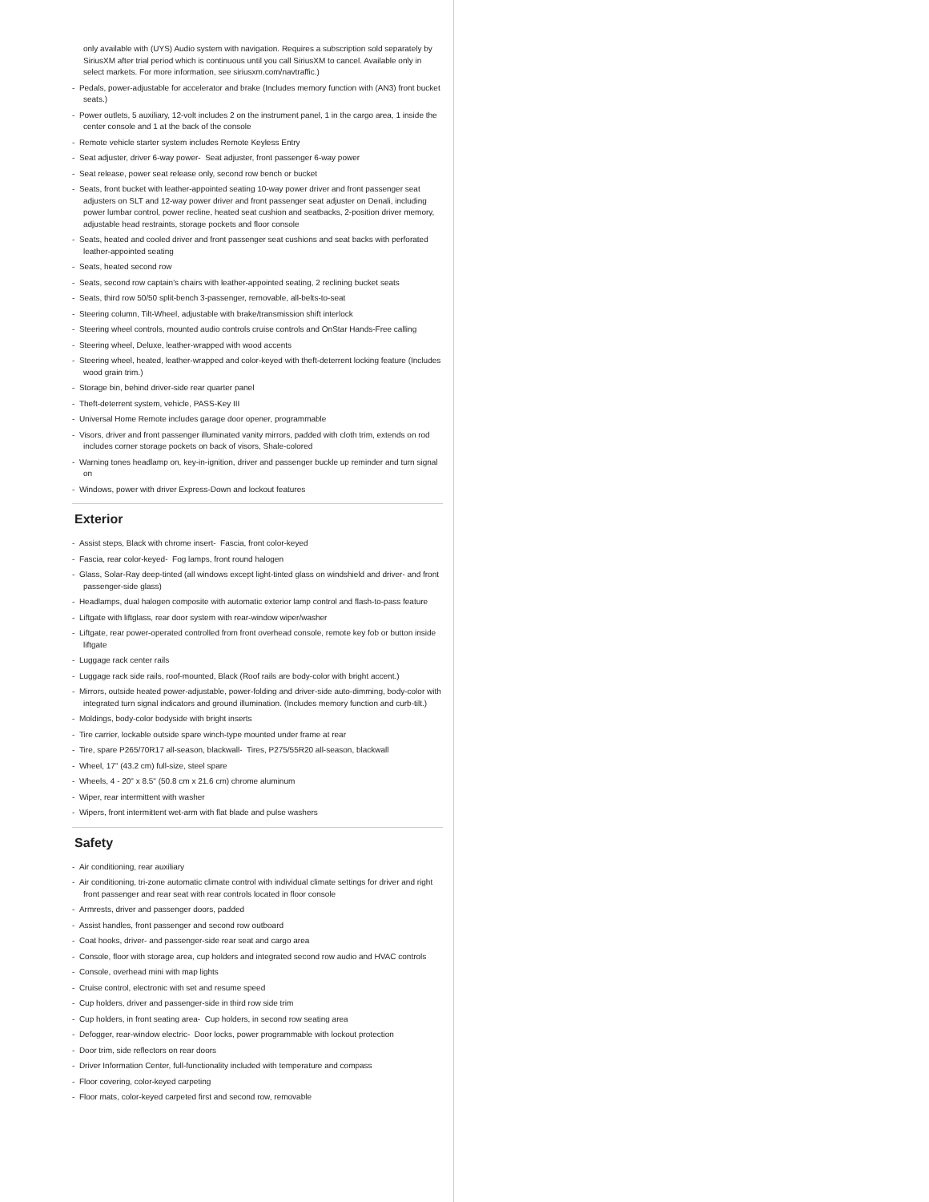only available with (UYS) Audio system with navigation. Requires a subscription sold separately by SiriusXM after trial period which is continuous until you call SiriusXM to cancel. Available only in select markets. For more information, see siriusxm.com/navtraffic.)
- Pedals, power-adjustable for accelerator and brake (Includes memory function with (AN3) front bucket seats.)
- Power outlets, 5 auxiliary, 12-volt includes 2 on the instrument panel, 1 in the cargo area, 1 inside the center console and 1 at the back of the console
- Remote vehicle starter system includes Remote Keyless Entry
- Seat adjuster, driver 6-way power- Seat adjuster, front passenger 6-way power
- Seat release, power seat release only, second row bench or bucket
- Seats, front bucket with leather-appointed seating 10-way power driver and front passenger seat adjusters on SLT and 12-way power driver and front passenger seat adjuster on Denali, including power lumbar control, power recline, heated seat cushion and seatbacks, 2-position driver memory, adjustable head restraints, storage pockets and floor console
- Seats, heated and cooled driver and front passenger seat cushions and seat backs with perforated leather-appointed seating
- Seats, heated second row
- Seats, second row captain's chairs with leather-appointed seating, 2 reclining bucket seats
- Seats, third row 50/50 split-bench 3-passenger, removable, all-belts-to-seat
- Steering column, Tilt-Wheel, adjustable with brake/transmission shift interlock
- Steering wheel controls, mounted audio controls cruise controls and OnStar Hands-Free calling
- Steering wheel, Deluxe, leather-wrapped with wood accents
- Steering wheel, heated, leather-wrapped and color-keyed with theft-deterrent locking feature (Includes wood grain trim.)
- Storage bin, behind driver-side rear quarter panel
- Theft-deterrent system, vehicle, PASS-Key III
- Universal Home Remote includes garage door opener, programmable
- Visors, driver and front passenger illuminated vanity mirrors, padded with cloth trim, extends on rod includes corner storage pockets on back of visors, Shale-colored
- Warning tones headlamp on, key-in-ignition, driver and passenger buckle up reminder and turn signal on
- Windows, power with driver Express-Down and lockout features
Exterior
- Assist steps, Black with chrome insert- Fascia, front color-keyed
- Fascia, rear color-keyed- Fog lamps, front round halogen
- Glass, Solar-Ray deep-tinted (all windows except light-tinted glass on windshield and driver- and front passenger-side glass)
- Headlamps, dual halogen composite with automatic exterior lamp control and flash-to-pass feature
- Liftgate with liftglass, rear door system with rear-window wiper/washer
- Liftgate, rear power-operated controlled from front overhead console, remote key fob or button inside liftgate
- Luggage rack center rails
- Luggage rack side rails, roof-mounted, Black (Roof rails are body-color with bright accent.)
- Mirrors, outside heated power-adjustable, power-folding and driver-side auto-dimming, body-color with integrated turn signal indicators and ground illumination. (Includes memory function and curb-tilt.)
- Moldings, body-color bodyside with bright inserts
- Tire carrier, lockable outside spare winch-type mounted under frame at rear
- Tire, spare P265/70R17 all-season, blackwall- Tires, P275/55R20 all-season, blackwall
- Wheel, 17" (43.2 cm) full-size, steel spare
- Wheels, 4 - 20" x 8.5" (50.8 cm x 21.6 cm) chrome aluminum
- Wiper, rear intermittent with washer
- Wipers, front intermittent wet-arm with flat blade and pulse washers
Safety
- Air conditioning, rear auxiliary
- Air conditioning, tri-zone automatic climate control with individual climate settings for driver and right front passenger and rear seat with rear controls located in floor console
- Armrests, driver and passenger doors, padded
- Assist handles, front passenger and second row outboard
- Coat hooks, driver- and passenger-side rear seat and cargo area
- Console, floor with storage area, cup holders and integrated second row audio and HVAC controls
- Console, overhead mini with map lights
- Cruise control, electronic with set and resume speed
- Cup holders, driver and passenger-side in third row side trim
- Cup holders, in front seating area- Cup holders, in second row seating area
- Defogger, rear-window electric- Door locks, power programmable with lockout protection
- Door trim, side reflectors on rear doors
- Driver Information Center, full-functionality included with temperature and compass
- Floor covering, color-keyed carpeting
- Floor mats, color-keyed carpeted first and second row, removable